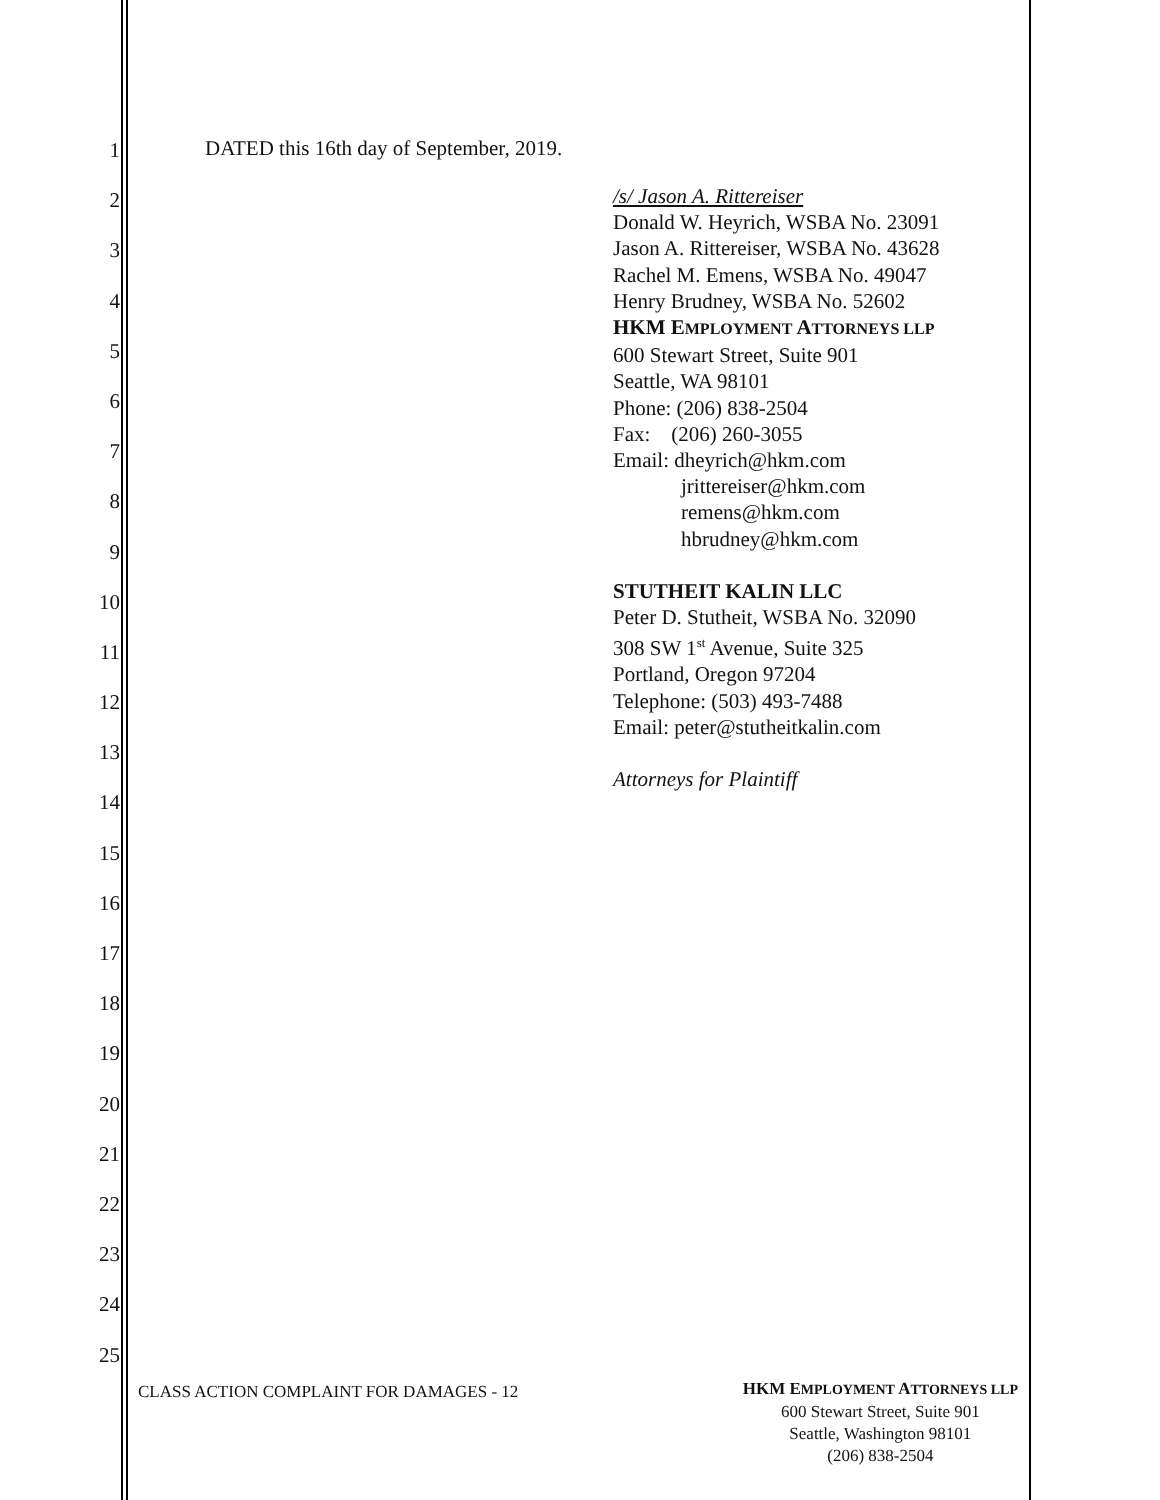1
2
3
4
5
6
7
8
9
10
11
12
13
14
15
16
17
18
19
20
21
22
23
24
25
DATED this 16th day of September, 2019.
/s/ Jason A. Rittereiser
Donald W. Heyrich, WSBA No. 23091
Jason A. Rittereiser, WSBA No. 43628
Rachel M. Emens, WSBA No. 49047
Henry Brudney, WSBA No. 52602
HKM EMPLOYMENT ATTORNEYS LLP
600 Stewart Street, Suite 901
Seattle, WA 98101
Phone: (206) 838-2504
Fax: (206) 260-3055
Email: dheyrich@hkm.com
jrittereiser@hkm.com
remens@hkm.com
hbrudney@hkm.com
STUTHEIT KALIN LLC
Peter D. Stutheit, WSBA No. 32090
308 SW 1<sup>st</sup> Avenue, Suite 325
Portland, Oregon 97204
Telephone: (503) 493-7488
Email: peter@stutheitkalin.com
Attorneys for Plaintiff
CLASS ACTION COMPLAINT FOR DAMAGES - 12
HKM EMPLOYMENT ATTORNEYS LLP
600 Stewart Street, Suite 901
Seattle, Washington 98101
(206) 838-2504